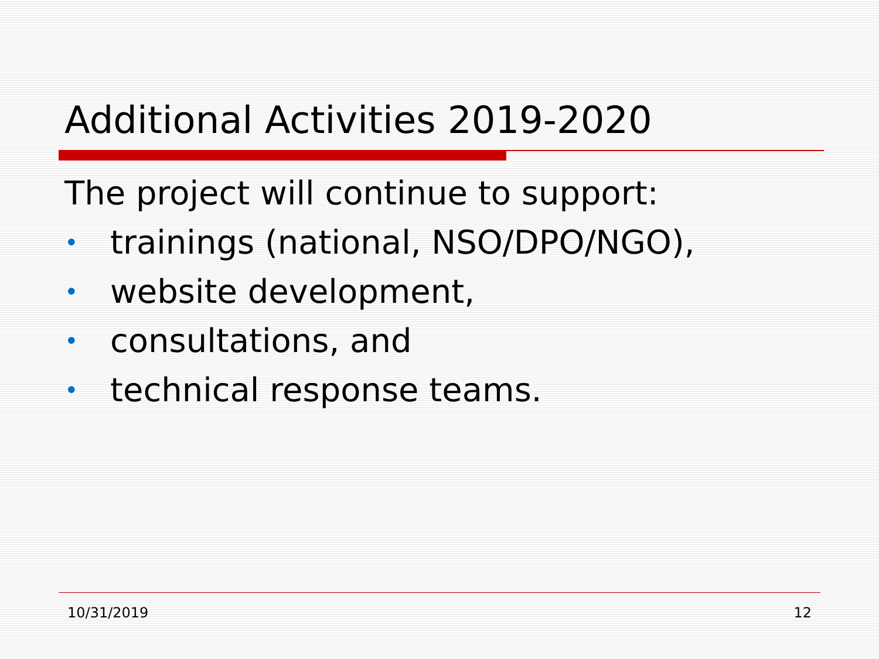Additional Activities 2019-2020
The project will continue to support:
• trainings (national, NSO/DPO/NGO),
• website development,
• consultations, and
• technical response teams.
10/31/2019 12